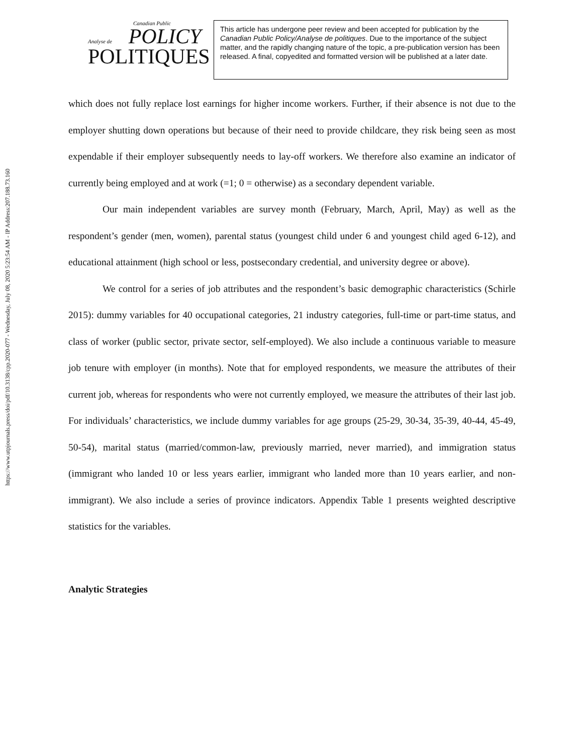https://www.utpjournals.press/doi/pdf/10.3138/cpp.2020-077 - Wednesday, July 08, 2020 5:23:54 AM - IP Address:207.188.73.160
Canadian Public
Analyse de POLICY
POLITIQUES
This article has undergone peer review and been accepted for publication by the Canadian Public Policy/Analyse de politiques. Due to the importance of the subject matter, and the rapidly changing nature of the topic, a pre-publication version has been released. A final, copyedited and formatted version will be published at a later date.
which does not fully replace lost earnings for higher income workers. Further, if their absence is not due to the employer shutting down operations but because of their need to provide childcare, they risk being seen as most expendable if their employer subsequently needs to lay-off workers. We therefore also examine an indicator of currently being employed and at work (=1; 0 = otherwise) as a secondary dependent variable.
Our main independent variables are survey month (February, March, April, May) as well as the respondent’s gender (men, women), parental status (youngest child under 6 and youngest child aged 6-12), and educational attainment (high school or less, postsecondary credential, and university degree or above).
We control for a series of job attributes and the respondent’s basic demographic characteristics (Schirle 2015): dummy variables for 40 occupational categories, 21 industry categories, full-time or part-time status, and class of worker (public sector, private sector, self-employed). We also include a continuous variable to measure job tenure with employer (in months). Note that for employed respondents, we measure the attributes of their current job, whereas for respondents who were not currently employed, we measure the attributes of their last job. For individuals’ characteristics, we include dummy variables for age groups (25-29, 30-34, 35-39, 40-44, 45-49, 50-54), marital status (married/common-law, previously married, never married), and immigration status (immigrant who landed 10 or less years earlier, immigrant who landed more than 10 years earlier, and non-immigrant). We also include a series of province indicators. Appendix Table 1 presents weighted descriptive statistics for the variables.
Analytic Strategies